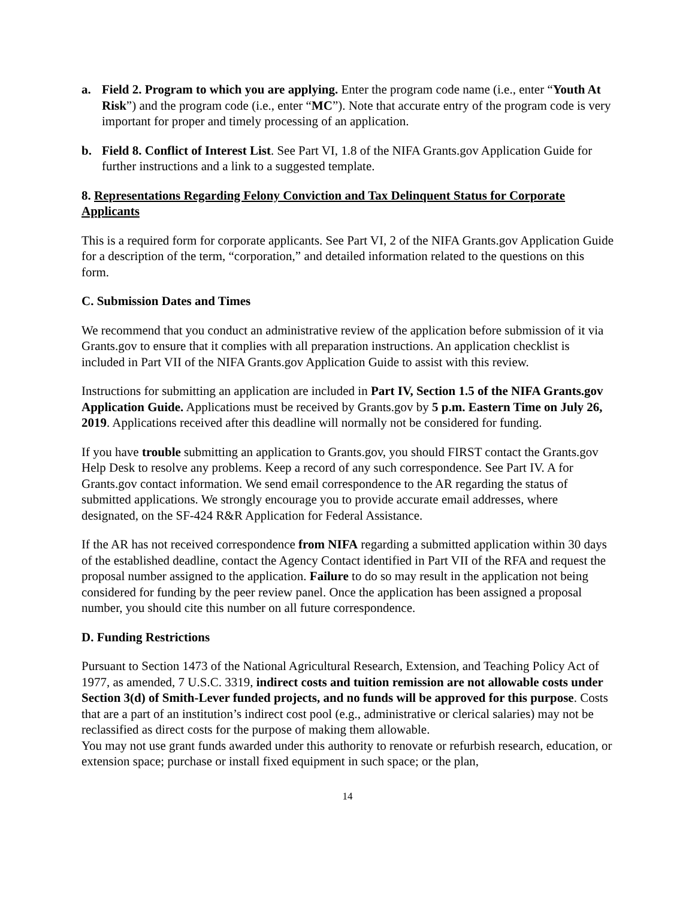a. Field 2. Program to which you are applying. Enter the program code name (i.e., enter “Youth At Risk”) and the program code (i.e., enter “MC”). Note that accurate entry of the program code is very important for proper and timely processing of an application.
b. Field 8. Conflict of Interest List. See Part VI, 1.8 of the NIFA Grants.gov Application Guide for further instructions and a link to a suggested template.
8. Representations Regarding Felony Conviction and Tax Delinquent Status for Corporate Applicants
This is a required form for corporate applicants. See Part VI, 2 of the NIFA Grants.gov Application Guide for a description of the term, “corporation,” and detailed information related to the questions on this form.
C. Submission Dates and Times
We recommend that you conduct an administrative review of the application before submission of it via Grants.gov to ensure that it complies with all preparation instructions. An application checklist is included in Part VII of the NIFA Grants.gov Application Guide to assist with this review.
Instructions for submitting an application are included in Part IV, Section 1.5 of the NIFA Grants.gov Application Guide. Applications must be received by Grants.gov by 5 p.m. Eastern Time on July 26, 2019. Applications received after this deadline will normally not be considered for funding.
If you have trouble submitting an application to Grants.gov, you should FIRST contact the Grants.gov Help Desk to resolve any problems. Keep a record of any such correspondence. See Part IV. A for Grants.gov contact information. We send email correspondence to the AR regarding the status of submitted applications. We strongly encourage you to provide accurate email addresses, where designated, on the SF-424 R&R Application for Federal Assistance.
If the AR has not received correspondence from NIFA regarding a submitted application within 30 days of the established deadline, contact the Agency Contact identified in Part VII of the RFA and request the proposal number assigned to the application. Failure to do so may result in the application not being considered for funding by the peer review panel. Once the application has been assigned a proposal number, you should cite this number on all future correspondence.
D. Funding Restrictions
Pursuant to Section 1473 of the National Agricultural Research, Extension, and Teaching Policy Act of 1977, as amended, 7 U.S.C. 3319, indirect costs and tuition remission are not allowable costs under Section 3(d) of Smith-Lever funded projects, and no funds will be approved for this purpose. Costs that are a part of an institution’s indirect cost pool (e.g., administrative or clerical salaries) may not be reclassified as direct costs for the purpose of making them allowable.
You may not use grant funds awarded under this authority to renovate or refurbish research, education, or extension space; purchase or install fixed equipment in such space; or the plan,
14